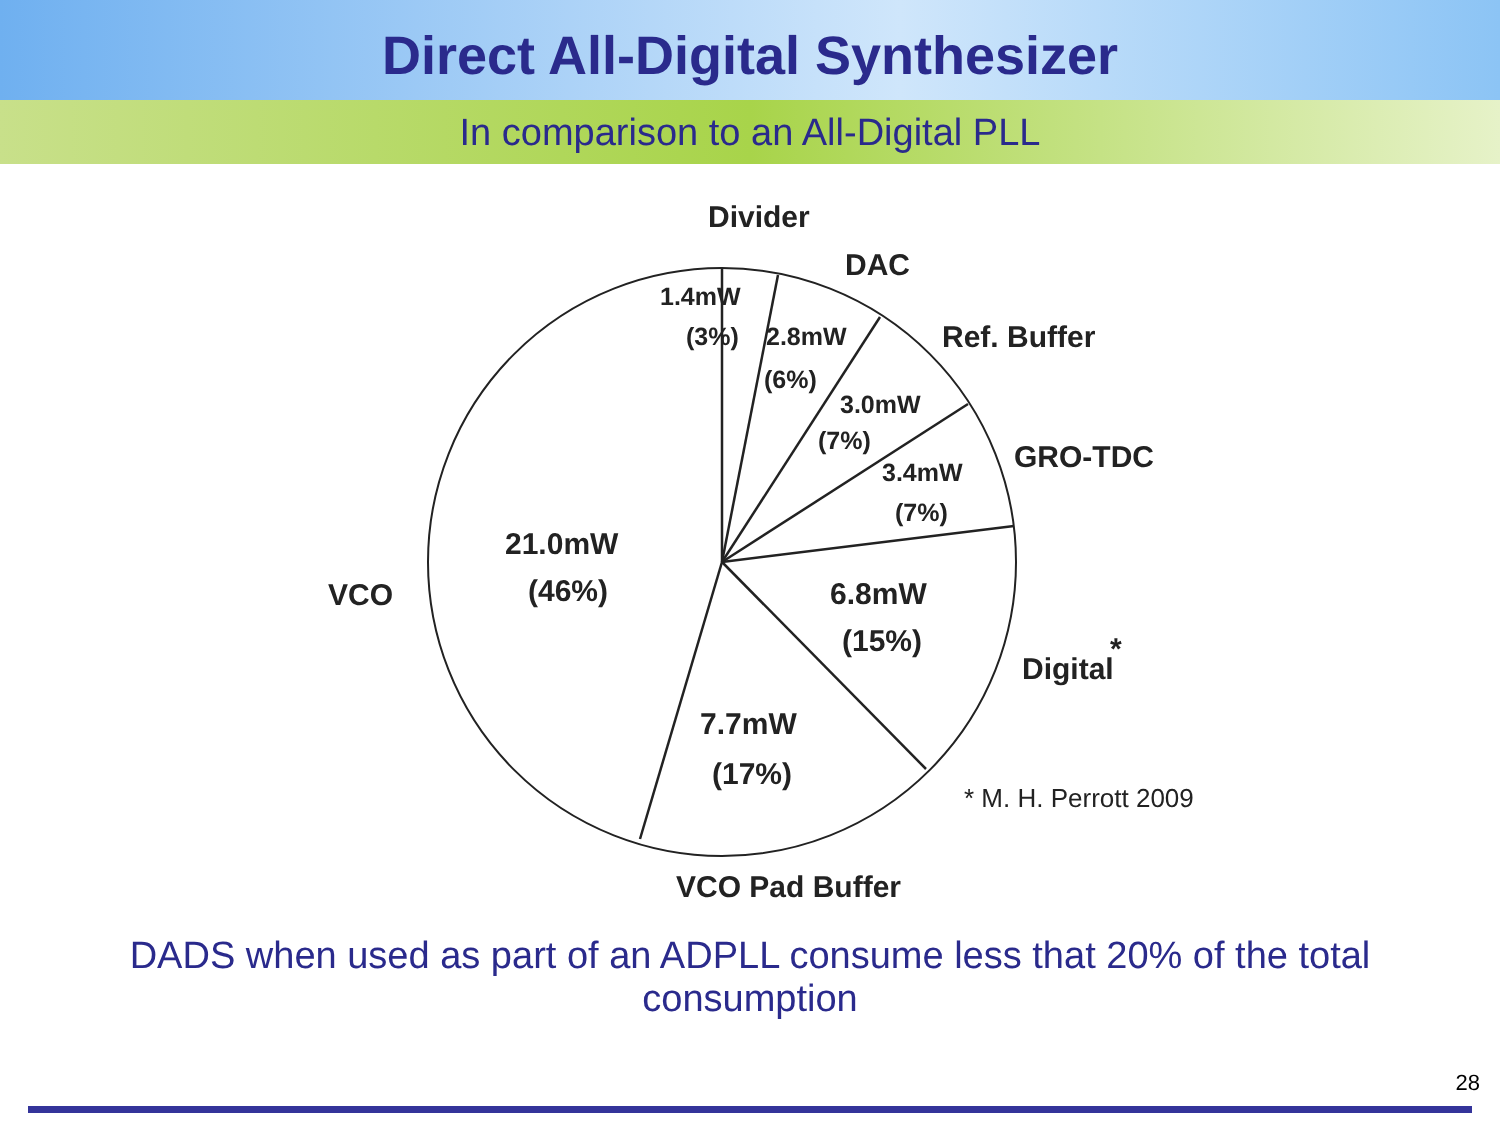Direct All-Digital Synthesizer
In comparison to an All-Digital PLL
Divider
DAC
Ref. Buffer
GRO-TDC
Digital
VCO
VCO Pad Buffer
21.0mW
(46%)
6.8mW
(15%)
7.7mW
(17%)
1.4mW
(3%)
2.8mW
(6%)
3.0mW
(7%)
3.4mW
(7%)
*
* M. H. Perrott 2009
DADS when used as part of an ADPLL consume less that 20% of the total consumption
28